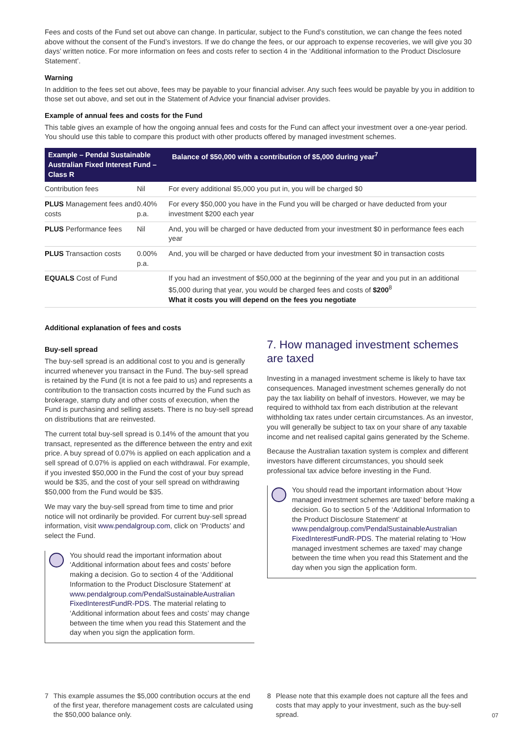Fees and costs of the Fund set out above can change. In particular, subject to the Fund’s constitution, we can change the fees noted above without the consent of the Fund’s investors. If we do change the fees, or our approach to expense recoveries, we will give you 30 days’ written notice. For more information on fees and costs refer to section 4 in the ‘Additional information to the Product Disclosure Statement’.
Warning
In addition to the fees set out above, fees may be payable to your financial adviser. Any such fees would be payable by you in addition to those set out above, and set out in the Statement of Advice your financial adviser provides.
Example of annual fees and costs for the Fund
This table gives an example of how the ongoing annual fees and costs for the Fund can affect your investment over a one-year period. You should use this table to compare this product with other products offered by managed investment schemes.
| Example – Pendal Sustainable Australian Fixed Interest Fund – Class R | | Balance of $50,000 with a contribution of $5,000 during year<sup>7</sup> |
| --- | --- | --- |
| Contribution fees | Nil | For every additional $5,000 you put in, you will be charged $0 |
| PLUS Management fees and costs | 0.40% p.a. | For every $50,000 you have in the Fund you will be charged or have deducted from your investment $200 each year |
| PLUS Performance fees | Nil | And, you will be charged or have deducted from your investment $0 in performance fees each year |
| PLUS Transaction costs | 0.00% p.a. | And, you will be charged or have deducted from your investment $0 in transaction costs |
| EQUALS Cost of Fund | | If you had an investment of $50,000 at the beginning of the year and you put in an additional $5,000 during that year, you would be charged fees and costs of $200<sup>8</sup> What it costs you will depend on the fees you negotiate |
Additional explanation of fees and costs
Buy-sell spread
The buy-sell spread is an additional cost to you and is generally incurred whenever you transact in the Fund. The buy-sell spread is retained by the Fund (it is not a fee paid to us) and represents a contribution to the transaction costs incurred by the Fund such as brokerage, stamp duty and other costs of execution, when the Fund is purchasing and selling assets. There is no buy-sell spread on distributions that are reinvested.
The current total buy-sell spread is 0.14% of the amount that you transact, represented as the difference between the entry and exit price. A buy spread of 0.07% is applied on each application and a sell spread of 0.07% is applied on each withdrawal. For example, if you invested $50,000 in the Fund the cost of your buy spread would be $35, and the cost of your sell spread on withdrawing $50,000 from the Fund would be $35.
We may vary the buy-sell spread from time to time and prior notice will not ordinarily be provided. For current buy-sell spread information, visit www.pendalgroup.com, click on ‘Products’ and select the Fund.
You should read the important information about ‘Additional information about fees and costs’ before making a decision. Go to section 4 of the ‘Additional Information to the Product Disclosure Statement’ at www.pendalgroup.com/PendalSustainableAustralian FixedInterestFundR-PDS. The material relating to ‘Additional information about fees and costs’ may change between the time when you read this Statement and the day when you sign the application form.
7. How managed investment schemes are taxed
Investing in a managed investment scheme is likely to have tax consequences. Managed investment schemes generally do not pay the tax liability on behalf of investors. However, we may be required to withhold tax from each distribution at the relevant withholding tax rates under certain circumstances. As an investor, you will generally be subject to tax on your share of any taxable income and net realised capital gains generated by the Scheme.
Because the Australian taxation system is complex and different investors have different circumstances, you should seek professional tax advice before investing in the Fund.
You should read the important information about ‘How managed investment schemes are taxed’ before making a decision. Go to section 5 of the ‘Additional Information to the Product Disclosure Statement’ at www.pendalgroup.com/PendalSustainableAustralian FixedInterestFundR-PDS. The material relating to ‘How managed investment schemes are taxed’ may change between the time when you read this Statement and the day when you sign the application form.
7 This example assumes the $5,000 contribution occurs at the end of the first year, therefore management costs are calculated using the $50,000 balance only.
8 Please note that this example does not capture all the fees and costs that may apply to your investment, such as the buy-sell spread.
07